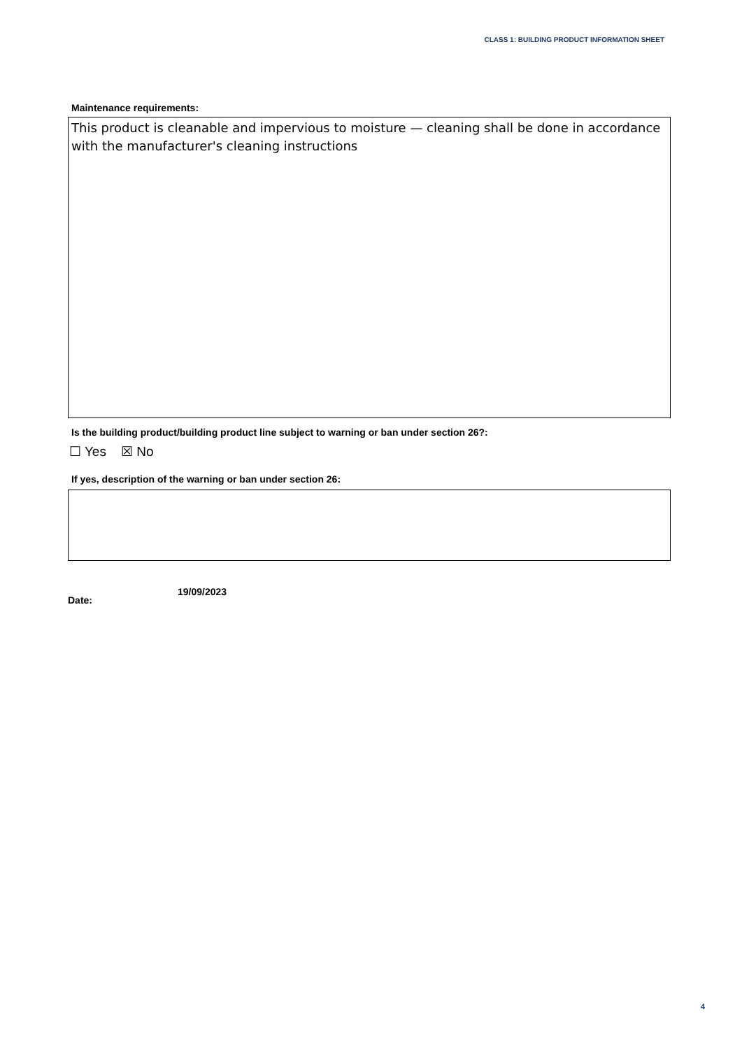CLASS 1: BUILDING PRODUCT INFORMATION SHEET
Maintenance requirements:
This product is cleanable and impervious to moisture — cleaning shall be done in accordance with the manufacturer's cleaning instructions
Is the building product/building product line subject to warning or ban under section 26?:
☐ Yes ☒ No
If yes, description of the warning or ban under section 26:
Date:
19/09/2023
4